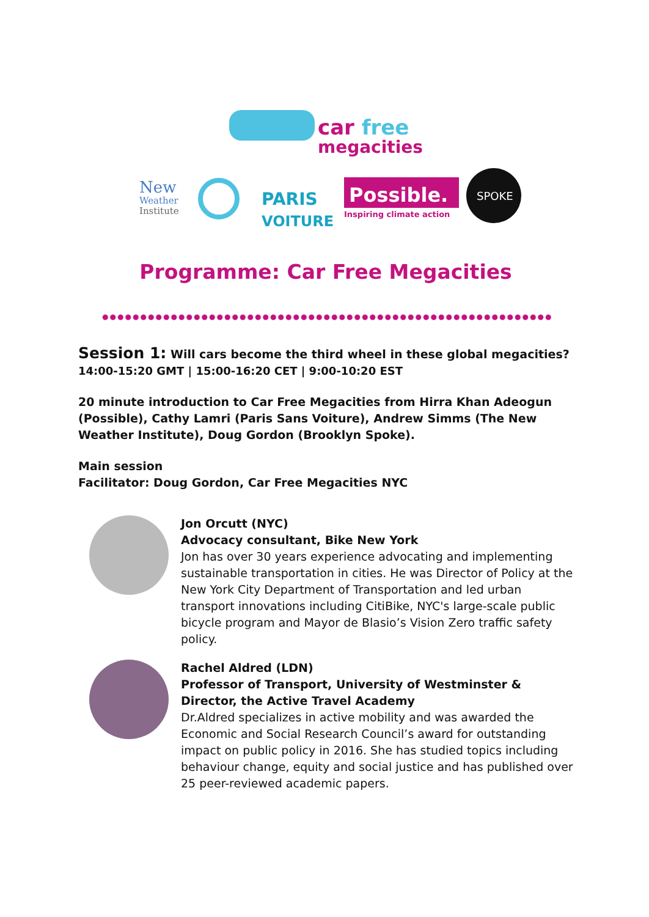car free
megacities
New
Weather
Institute
PARIS
VOITURE
Possible.
Inspiring climate action
SPOKE
Programme: Car Free Megacities
Session 1: Will cars become the third wheel in these global megacities?
14:00-15:20 GMT | 15:00-16:20 CET | 9:00-10:20 EST
20 minute introduction to Car Free Megacities from Hirra Khan Adeogun (Possible), Cathy Lamri (Paris Sans Voiture), Andrew Simms (The New Weather Institute), Doug Gordon (Brooklyn Spoke).
Main session
Facilitator: Doug Gordon, Car Free Megacities NYC
Jon Orcutt (NYC)
Advocacy consultant, Bike New York
Jon has over 30 years experience advocating and implementing sustainable transportation in cities. He was Director of Policy at the New York City Department of Transportation and led urban transport innovations including CitiBike, NYC's large-scale public bicycle program and Mayor de Blasio’s Vision Zero traffic safety policy.
Rachel Aldred (LDN)
Professor of Transport, University of Westminster & Director, the Active Travel Academy
Dr.Aldred specializes in active mobility and was awarded the Economic and Social Research Council’s award for outstanding impact on public policy in 2016. She has studied topics including behaviour change, equity and social justice and has published over 25 peer-reviewed academic papers.